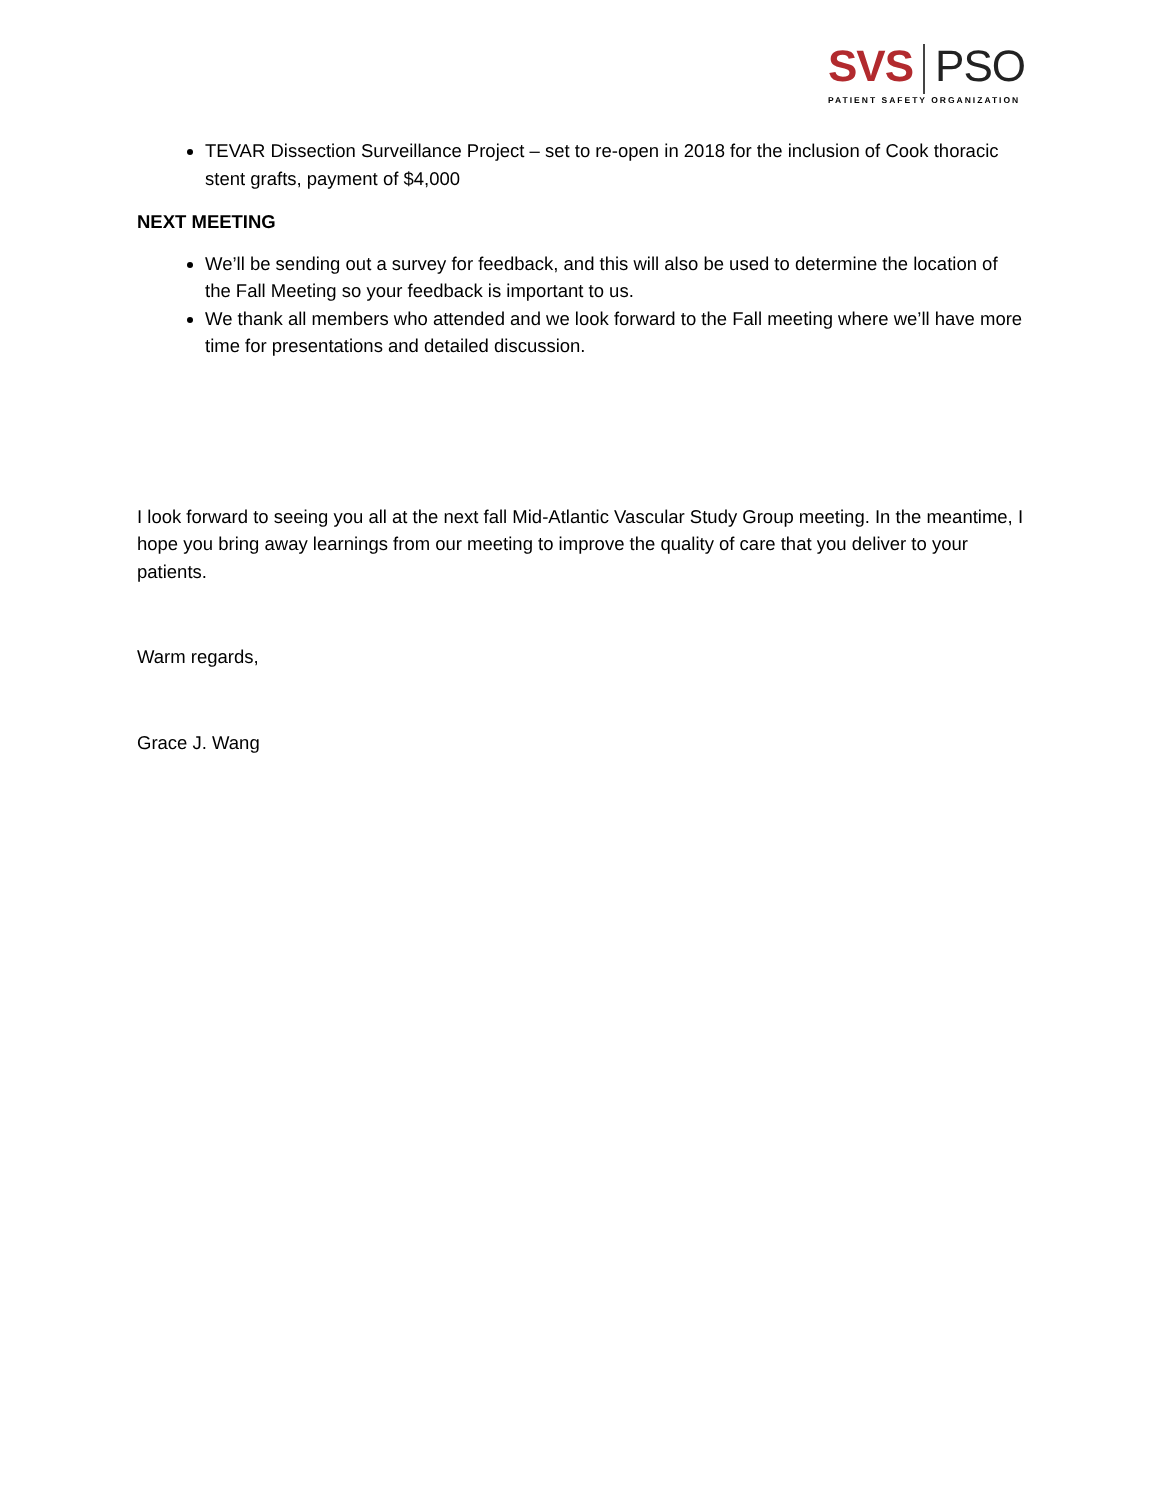SVS PSO
PATIENT SAFETY ORGANIZATION
TEVAR Dissection Surveillance Project – set to re-open in 2018 for the inclusion of Cook thoracic stent grafts, payment of $4,000
NEXT MEETING
We’ll be sending out a survey for feedback, and this will also be used to determine the location of the Fall Meeting so your feedback is important to us.
We thank all members who attended and we look forward to the Fall meeting where we’ll have more time for presentations and detailed discussion.
I look forward to seeing you all at the next fall Mid-Atlantic Vascular Study Group meeting. In the meantime, I hope you bring away learnings from our meeting to improve the quality of care that you deliver to your patients.
Warm regards,
Grace J. Wang